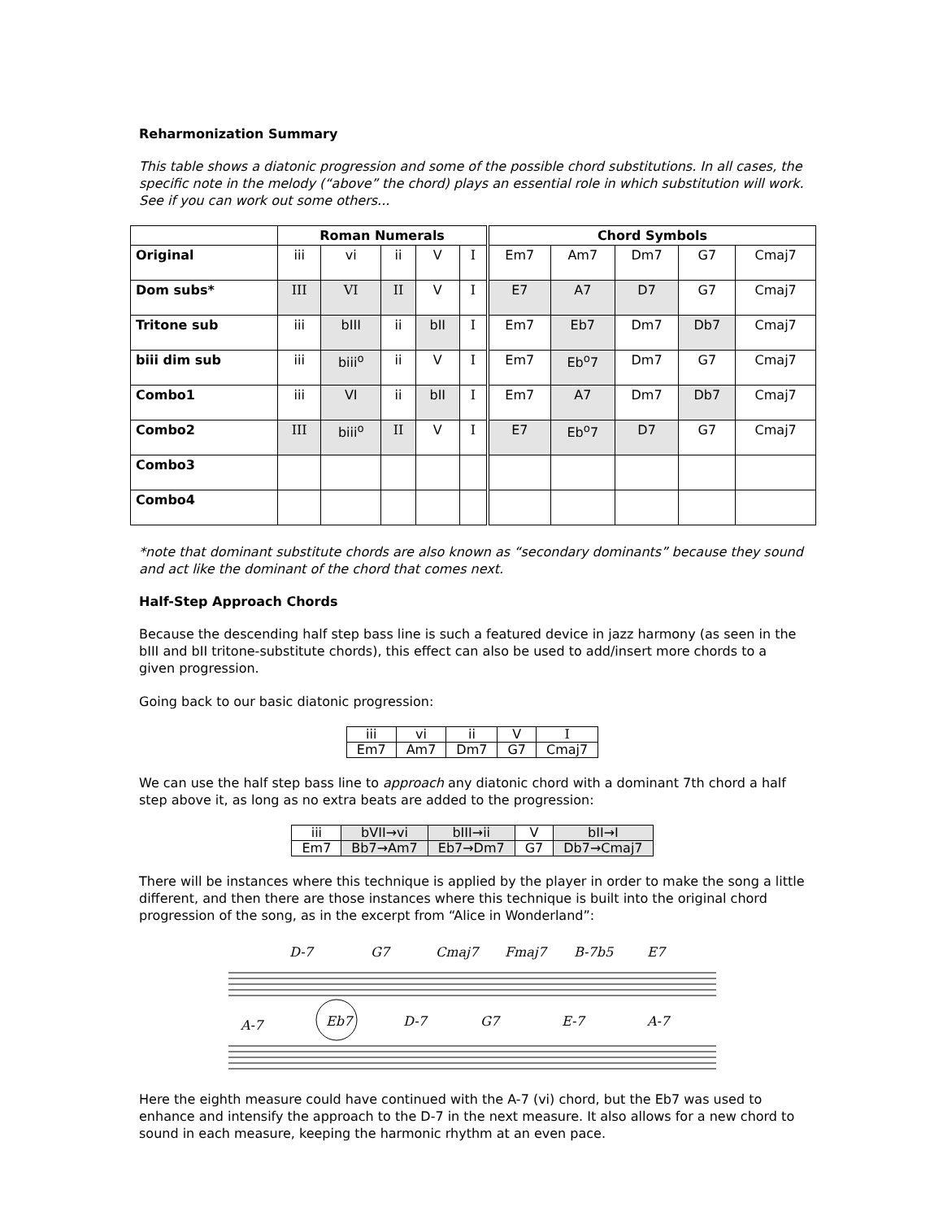Reharmonization Summary
This table shows a diatonic progression and some of the possible chord substitutions. In all cases, the specific note in the melody (“above” the chord) plays an essential role in which substitution will work. See if you can work out some others...
| | Roman Numerals | | | | | Chord Symbols | | | | |
| --- | --- | --- | --- | --- | --- | --- | --- | --- | --- | --- |
| Original | iii | vi | ii | V | I | Em7 | Am7 | Dm7 | G7 | Cmaj7 |
| Dom subs* | III | VI | II | V | I | E7 | A7 | D7 | G7 | Cmaj7 |
| Tritone sub | iii | bIII | ii | bII | I | Em7 | Eb7 | Dm7 | Db7 | Cmaj7 |
| biii dim sub | iii | biii<sup>o</sup> | ii | V | I | Em7 | Eb<sup>o</sup>7 | Dm7 | G7 | Cmaj7 |
| Combo1 | iii | VI | ii | bII | I | Em7 | A7 | Dm7 | Db7 | Cmaj7 |
| Combo2 | III | biii<sup>o</sup> | II | V | I | E7 | Eb<sup>o</sup>7 | D7 | G7 | Cmaj7 |
| Combo3 | | | | | | | | | | |
| Combo4 | | | | | | | | | | |
*note that dominant substitute chords are also known as “secondary dominants” because they sound and act like the dominant of the chord that comes next.
Half-Step Approach Chords
Because the descending half step bass line is such a featured device in jazz harmony (as seen in the bIII and bII tritone-substitute chords), this effect can also be used to add/insert more chords to a given progression.
Going back to our basic diatonic progression:
| iii | vi | ii | V | I |
| Em7 | Am7 | Dm7 | G7 | Cmaj7 |
We can use the half step bass line to approach any diatonic chord with a dominant 7th chord a half step above it, as long as no extra beats are added to the progression:
| iii | bVII→vi | bIII→ii | V | bII→I |
| Em7 | Bb7→Am7 | Eb7→Dm7 | G7 | Db7→Cmaj7 |
There will be instances where this technique is applied by the player in order to make the song a little different, and then there are those instances where this technique is built into the original chord progression of the song, as in the excerpt from “Alice in Wonderland”:
D-7
G7
Cmaj7
Fmaj7
B-7b5
E7
A-7
Eb7
D-7
G7
E-7
A-7
Here the eighth measure could have continued with the A-7 (vi) chord, but the Eb7 was used to enhance and intensify the approach to the D-7 in the next measure. It also allows for a new chord to sound in each measure, keeping the harmonic rhythm at an even pace.